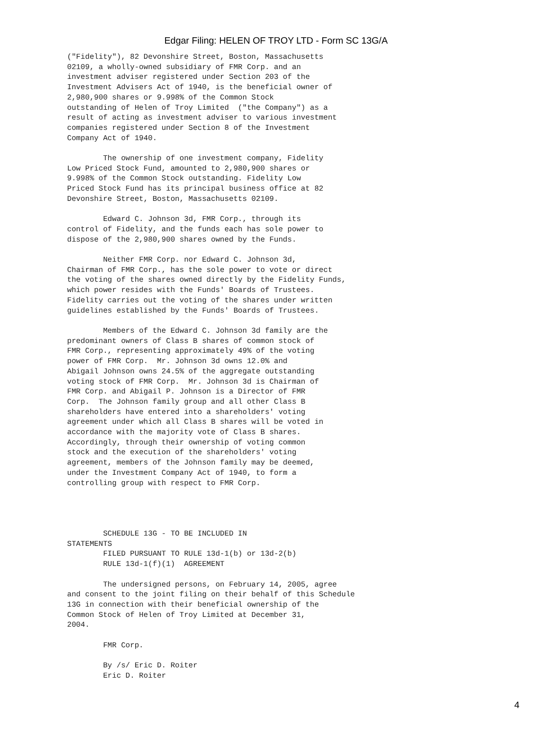Edgar Filing: HELEN OF TROY LTD - Form SC 13G/A
("Fidelity"), 82 Devonshire Street, Boston, Massachusetts
02109, a wholly-owned subsidiary of FMR Corp. and an
investment adviser registered under Section 203 of the
Investment Advisers Act of 1940, is the beneficial owner of
2,980,900 shares or 9.998% of the Common Stock
outstanding of Helen of Troy Limited  ("the Company") as a
result of acting as investment adviser to various investment
companies registered under Section 8 of the Investment
Company Act of 1940.

        The ownership of one investment company, Fidelity
Low Priced Stock Fund, amounted to 2,980,900 shares or
9.998% of the Common Stock outstanding. Fidelity Low
Priced Stock Fund has its principal business office at 82
Devonshire Street, Boston, Massachusetts 02109.

        Edward C. Johnson 3d, FMR Corp., through its
control of Fidelity, and the funds each has sole power to
dispose of the 2,980,900 shares owned by the Funds.

        Neither FMR Corp. nor Edward C. Johnson 3d,
Chairman of FMR Corp., has the sole power to vote or direct
the voting of the shares owned directly by the Fidelity Funds,
which power resides with the Funds' Boards of Trustees.
Fidelity carries out the voting of the shares under written
guidelines established by the Funds' Boards of Trustees.

        Members of the Edward C. Johnson 3d family are the
predominant owners of Class B shares of common stock of
FMR Corp., representing approximately 49% of the voting
power of FMR Corp.  Mr. Johnson 3d owns 12.0% and
Abigail Johnson owns 24.5% of the aggregate outstanding
voting stock of FMR Corp.  Mr. Johnson 3d is Chairman of
FMR Corp. and Abigail P. Johnson is a Director of FMR
Corp.  The Johnson family group and all other Class B
shareholders have entered into a shareholders' voting
agreement under which all Class B shares will be voted in
accordance with the majority vote of Class B shares.
Accordingly, through their ownership of voting common
stock and the execution of the shareholders' voting
agreement, members of the Johnson family may be deemed,
under the Investment Company Act of 1940, to form a
controlling group with respect to FMR Corp.




        SCHEDULE 13G - TO BE INCLUDED IN
STATEMENTS
        FILED PURSUANT TO RULE 13d-1(b) or 13d-2(b)
        RULE 13d-1(f)(1)  AGREEMENT

        The undersigned persons, on February 14, 2005, agree
and consent to the joint filing on their behalf of this Schedule
13G in connection with their beneficial ownership of the
Common Stock of Helen of Troy Limited at December 31,
2004.

        FMR Corp.

        By /s/ Eric D. Roiter
        Eric D. Roiter
4